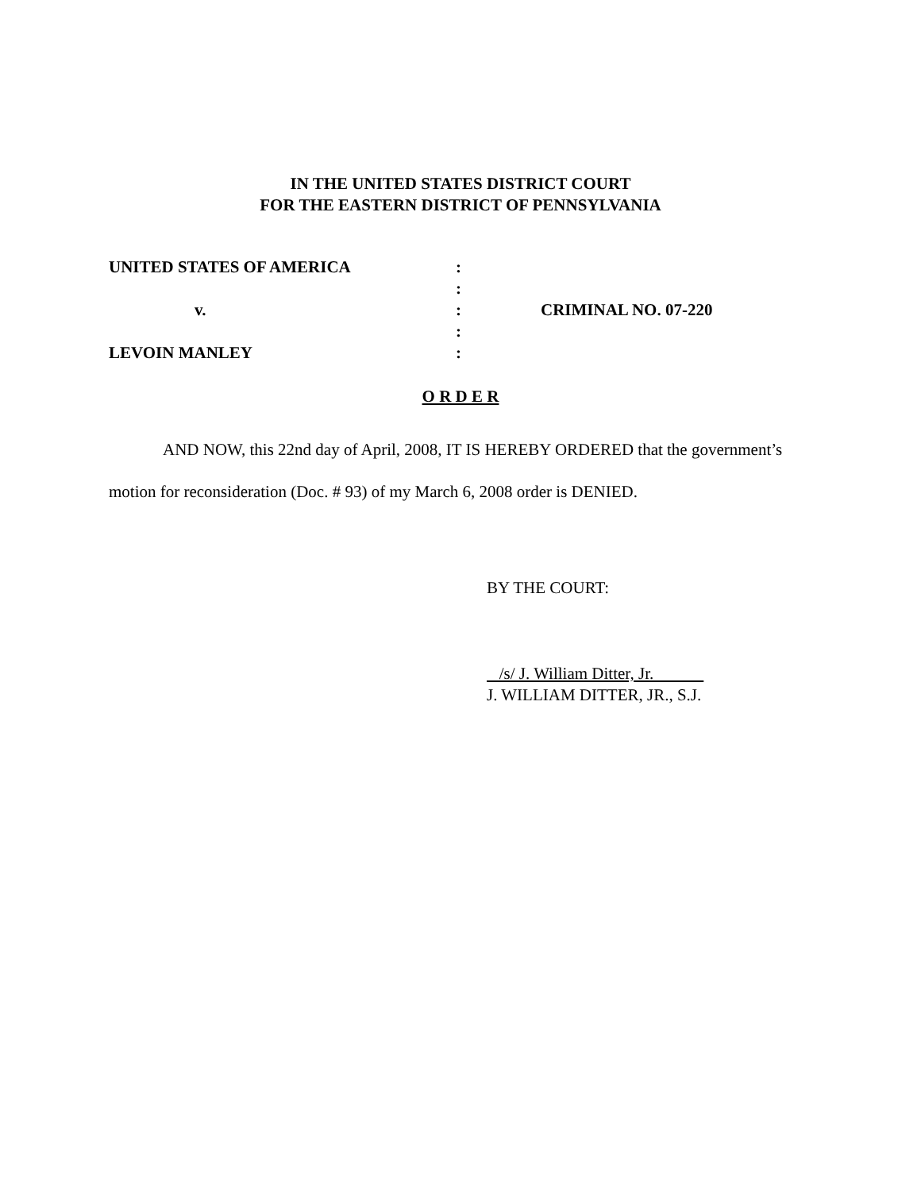IN THE UNITED STATES DISTRICT COURT
FOR THE EASTERN DISTRICT OF PENNSYLVANIA
| UNITED STATES OF AMERICA | : | |
| | : | |
| v. | : | CRIMINAL NO. 07-220 |
| | : | |
| LEVOIN MANLEY | : | |
O R D E R
AND NOW, this 22nd day of April, 2008, IT IS HEREBY ORDERED that the government’s motion for reconsideration (Doc. # 93) of my March 6, 2008 order is DENIED.
BY THE COURT:
/s/ J. William Ditter, Jr.
J. WILLIAM DITTER, JR., S.J.